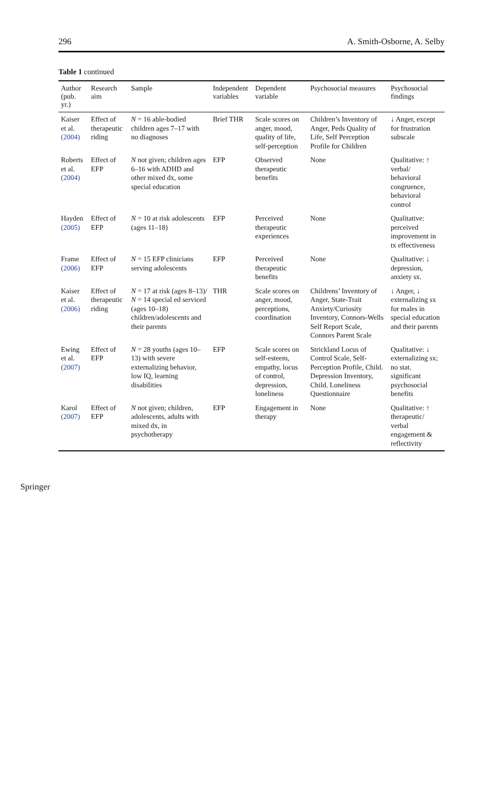296 A. Smith-Osborne, A. Selby
Table 1 continued
| Author (pub. yr.) | Research aim | Sample | Independent variables | Dependent variable | Psychosocial measures | Psychosocial findings |
| --- | --- | --- | --- | --- | --- | --- |
| Kaiser et al. (2004) | Effect of therapeutic riding | N = 16 able-bodied children ages 7–17 with no diagnoses | Brief THR | Scale scores on anger, mood, quality of life, self-perception | Children’s Inventory of Anger, Peds Quality of Life, Self Perception Profile for Children | ↓ Anger, except for frustration subscale |
| Roberts et al. (2004) | Effect of EFP | N not given; children ages 6–16 with ADHD and other mixed dx, some special education | EFP | Observed therapeutic benefits | None | Qualitative: ↑ verbal/ behavioral congruence, behavioral control |
| Hayden (2005) | Effect of EFP | N = 10 at risk adolescents (ages 11–18) | EFP | Perceived therapeutic experiences | None | Qualitative: perceived improvement in tx effectiveness |
| Frame (2006) | Effect of EFP | N = 15 EFP clinicians serving adolescents | EFP | Perceived therapeutic benefits | None | Qualitative: ↓ depression, anxiety sx. |
| Kaiser et al. (2006) | Effect of therapeutic riding | N = 17 at risk (ages 8–13)/ N = 14 special ed serviced (ages 10–18) children/adolescents and their parents | THR | Scale scores on anger, mood, perceptions, coordination | Childrens’ Inventory of Anger, State-Trait Anxiety/Curiosity Inventory, Connors-Wells Self Report Scale, Connors Parent Scale | ↓ Anger, ↓ externalizing sx for males in special education and their parents |
| Ewing et al. (2007) | Effect of EFP | N = 28 youths (ages 10–13) with severe externalizing behavior, low IQ, learning disabilities | EFP | Scale scores on self-esteem, empathy, locus of control, depression, loneliness | Strickland Locus of Control Scale, Self-Perception Profile, Child. Depression Inventory, Child. Loneliness Questionnaire | Qualitative: ↓ externalizing sx; no stat. significant psychosocial benefits |
| Karol (2007) | Effect of EFP | N not given; children, adolescents, adults with mixed dx, in psychotherapy | EFP | Engagement in therapy | None | Qualitative: ↑ therapeutic/ verbal engagement & reflectivity |
Springer